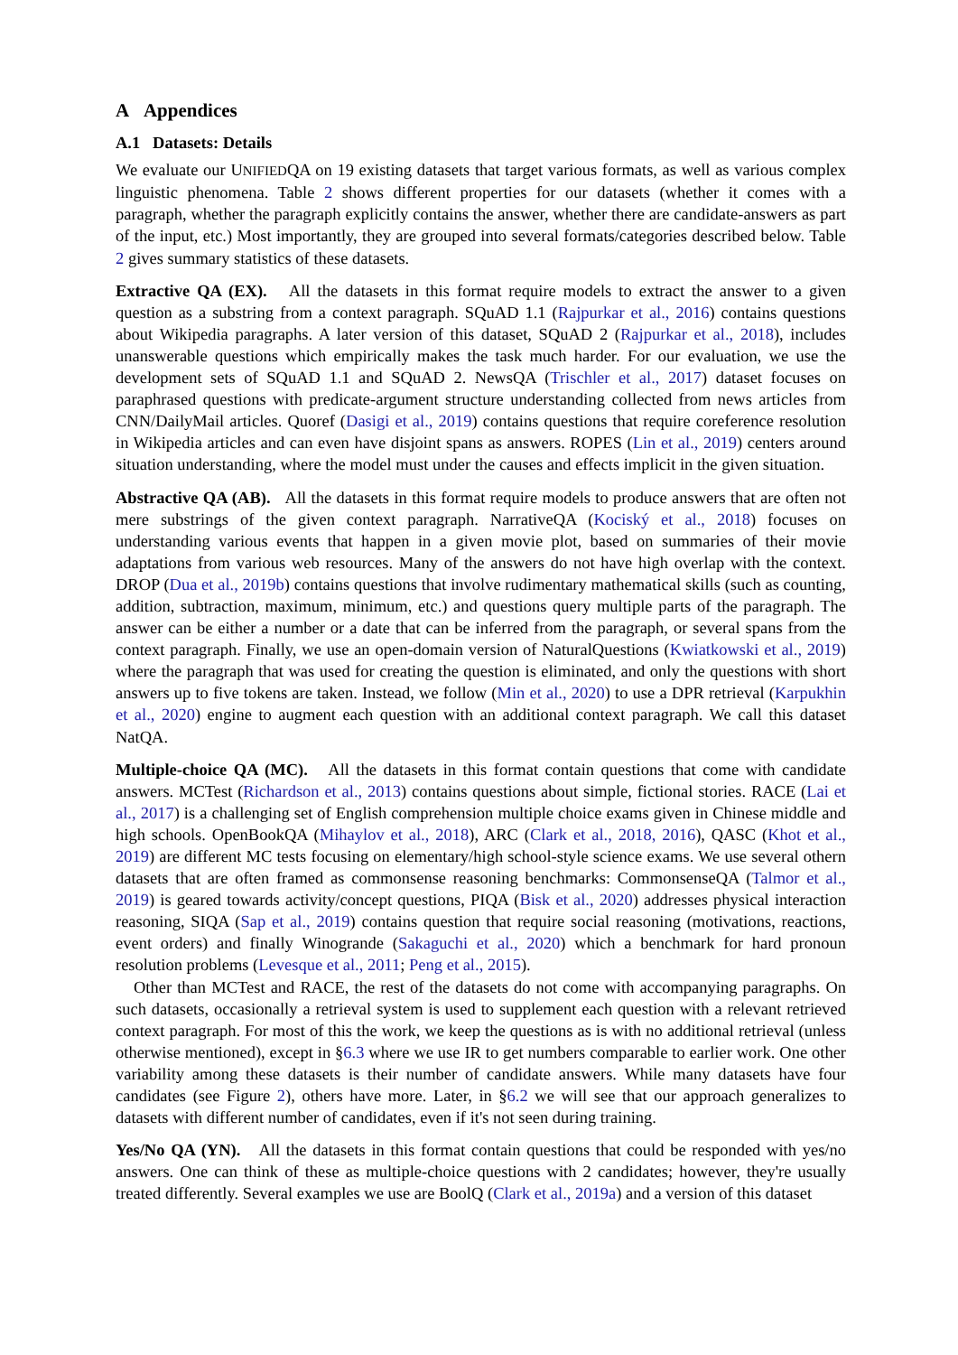A Appendices
A.1 Datasets: Details
We evaluate our UNIFIEDQA on 19 existing datasets that target various formats, as well as various complex linguistic phenomena. Table 2 shows different properties for our datasets (whether it comes with a paragraph, whether the paragraph explicitly contains the answer, whether there are candidate-answers as part of the input, etc.) Most importantly, they are grouped into several formats/categories described below. Table 2 gives summary statistics of these datasets.
Extractive QA (EX). All the datasets in this format require models to extract the answer to a given question as a substring from a context paragraph. SQuAD 1.1 (Rajpurkar et al., 2016) contains questions about Wikipedia paragraphs. A later version of this dataset, SQuAD 2 (Rajpurkar et al., 2018), includes unanswerable questions which empirically makes the task much harder. For our evaluation, we use the development sets of SQuAD 1.1 and SQuAD 2. NewsQA (Trischler et al., 2017) dataset focuses on paraphrased questions with predicate-argument structure understanding collected from news articles from CNN/DailyMail articles. Quoref (Dasigi et al., 2019) contains questions that require coreference resolution in Wikipedia articles and can even have disjoint spans as answers. ROPES (Lin et al., 2019) centers around situation understanding, where the model must under the causes and effects implicit in the given situation.
Abstractive QA (AB). All the datasets in this format require models to produce answers that are often not mere substrings of the given context paragraph. NarrativeQA (Kociský et al., 2018) focuses on understanding various events that happen in a given movie plot, based on summaries of their movie adaptations from various web resources. Many of the answers do not have high overlap with the context. DROP (Dua et al., 2019b) contains questions that involve rudimentary mathematical skills (such as counting, addition, subtraction, maximum, minimum, etc.) and questions query multiple parts of the paragraph. The answer can be either a number or a date that can be inferred from the paragraph, or several spans from the context paragraph. Finally, we use an open-domain version of NaturalQuestions (Kwiatkowski et al., 2019) where the paragraph that was used for creating the question is eliminated, and only the questions with short answers up to five tokens are taken. Instead, we follow (Min et al., 2020) to use a DPR retrieval (Karpukhin et al., 2020) engine to augment each question with an additional context paragraph. We call this dataset NatQA.
Multiple-choice QA (MC). All the datasets in this format contain questions that come with candidate answers. MCTest (Richardson et al., 2013) contains questions about simple, fictional stories. RACE (Lai et al., 2017) is a challenging set of English comprehension multiple choice exams given in Chinese middle and high schools. OpenBookQA (Mihaylov et al., 2018), ARC (Clark et al., 2018, 2016), QASC (Khot et al., 2019) are different MC tests focusing on elementary/high school-style science exams. We use several othern datasets that are often framed as commonsense reasoning benchmarks: CommonsenseQA (Talmor et al., 2019) is geared towards activity/concept questions, PIQA (Bisk et al., 2020) addresses physical interaction reasoning, SIQA (Sap et al., 2019) contains question that require social reasoning (motivations, reactions, event orders) and finally Winogrande (Sakaguchi et al., 2020) which a benchmark for hard pronoun resolution problems (Levesque et al., 2011; Peng et al., 2015).
Other than MCTest and RACE, the rest of the datasets do not come with accompanying paragraphs. On such datasets, occasionally a retrieval system is used to supplement each question with a relevant retrieved context paragraph. For most of this the work, we keep the questions as is with no additional retrieval (unless otherwise mentioned), except in §6.3 where we use IR to get numbers comparable to earlier work. One other variability among these datasets is their number of candidate answers. While many datasets have four candidates (see Figure 2), others have more. Later, in §6.2 we will see that our approach generalizes to datasets with different number of candidates, even if it's not seen during training.
Yes/No QA (YN). All the datasets in this format contain questions that could be responded with yes/no answers. One can think of these as multiple-choice questions with 2 candidates; however, they're usually treated differently. Several examples we use are BoolQ (Clark et al., 2019a) and a version of this dataset